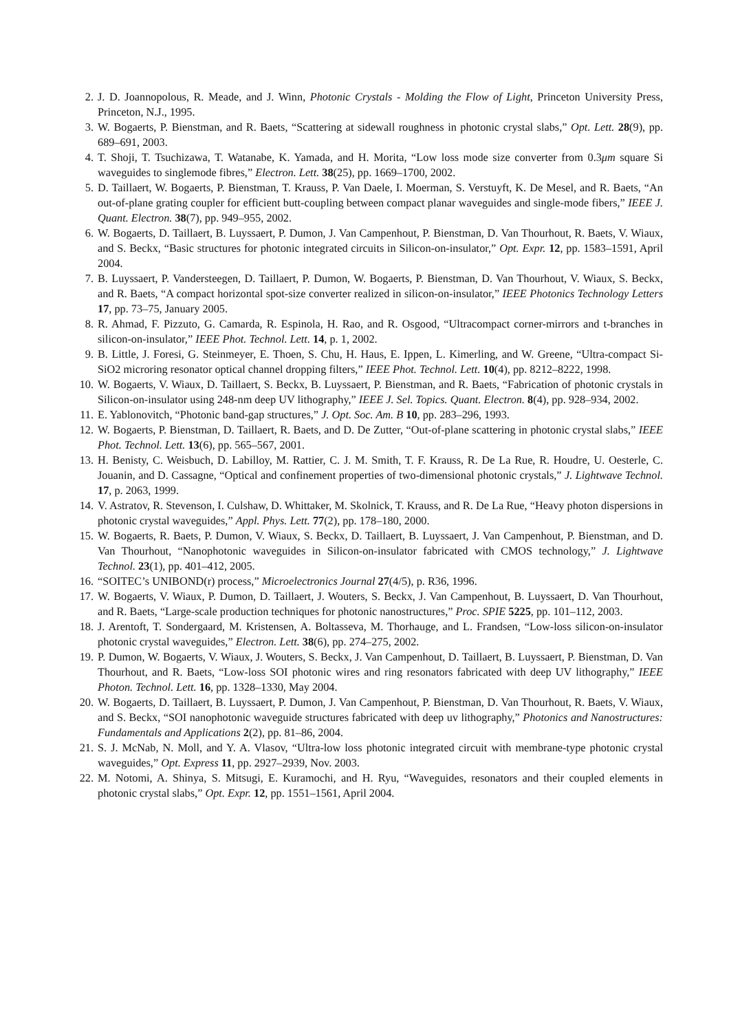2. J. D. Joannopolous, R. Meade, and J. Winn, Photonic Crystals - Molding the Flow of Light, Princeton University Press, Princeton, N.J., 1995.
3. W. Bogaerts, P. Bienstman, and R. Baets, “Scattering at sidewall roughness in photonic crystal slabs,” Opt. Lett. 28(9), pp. 689–691, 2003.
4. T. Shoji, T. Tsuchizawa, T. Watanabe, K. Yamada, and H. Morita, “Low loss mode size converter from 0.3μm square Si waveguides to singlemode fibres,” Electron. Lett. 38(25), pp. 1669–1700, 2002.
5. D. Taillaert, W. Bogaerts, P. Bienstman, T. Krauss, P. Van Daele, I. Moerman, S. Verstuyft, K. De Mesel, and R. Baets, “An out-of-plane grating coupler for efficient butt-coupling between compact planar waveguides and single-mode fibers,” IEEE J. Quant. Electron. 38(7), pp. 949–955, 2002.
6. W. Bogaerts, D. Taillaert, B. Luyssaert, P. Dumon, J. Van Campenhout, P. Bienstman, D. Van Thourhout, R. Baets, V. Wiaux, and S. Beckx, “Basic structures for photonic integrated circuits in Silicon-on-insulator,” Opt. Expr. 12, pp. 1583–1591, April 2004.
7. B. Luyssaert, P. Vandersteegen, D. Taillaert, P. Dumon, W. Bogaerts, P. Bienstman, D. Van Thourhout, V. Wiaux, S. Beckx, and R. Baets, “A compact horizontal spot-size converter realized in silicon-on-insulator,” IEEE Photonics Technology Letters 17, pp. 73–75, January 2005.
8. R. Ahmad, F. Pizzuto, G. Camarda, R. Espinola, H. Rao, and R. Osgood, “Ultracompact corner-mirrors and t-branches in silicon-on-insulator,” IEEE Phot. Technol. Lett. 14, p. 1, 2002.
9. B. Little, J. Foresi, G. Steinmeyer, E. Thoen, S. Chu, H. Haus, E. Ippen, L. Kimerling, and W. Greene, “Ultra-compact Si-SiO2 microring resonator optical channel dropping filters,” IEEE Phot. Technol. Lett. 10(4), pp. 8212–8222, 1998.
10. W. Bogaerts, V. Wiaux, D. Taillaert, S. Beckx, B. Luyssaert, P. Bienstman, and R. Baets, “Fabrication of photonic crystals in Silicon-on-insulator using 248-nm deep UV lithography,” IEEE J. Sel. Topics. Quant. Electron. 8(4), pp. 928–934, 2002.
11. E. Yablonovitch, “Photonic band-gap structures,” J. Opt. Soc. Am. B 10, pp. 283–296, 1993.
12. W. Bogaerts, P. Bienstman, D. Taillaert, R. Baets, and D. De Zutter, “Out-of-plane scattering in photonic crystal slabs,” IEEE Phot. Technol. Lett. 13(6), pp. 565–567, 2001.
13. H. Benisty, C. Weisbuch, D. Labilloy, M. Rattier, C. J. M. Smith, T. F. Krauss, R. De La Rue, R. Houdre, U. Oesterle, C. Jouanin, and D. Cassagne, “Optical and confinement properties of two-dimensional photonic crystals,” J. Lightwave Technol. 17, p. 2063, 1999.
14. V. Astratov, R. Stevenson, I. Culshaw, D. Whittaker, M. Skolnick, T. Krauss, and R. De La Rue, “Heavy photon dispersions in photonic crystal waveguides,” Appl. Phys. Lett. 77(2), pp. 178–180, 2000.
15. W. Bogaerts, R. Baets, P. Dumon, V. Wiaux, S. Beckx, D. Taillaert, B. Luyssaert, J. Van Campenhout, P. Bienstman, and D. Van Thourhout, “Nanophotonic waveguides in Silicon-on-insulator fabricated with CMOS technology,” J. Lightwave Technol. 23(1), pp. 401–412, 2005.
16. “SOITEC’s UNIBOND(r) process,” Microelectronics Journal 27(4/5), p. R36, 1996.
17. W. Bogaerts, V. Wiaux, P. Dumon, D. Taillaert, J. Wouters, S. Beckx, J. Van Campenhout, B. Luyssaert, D. Van Thourhout, and R. Baets, “Large-scale production techniques for photonic nanostructures,” Proc. SPIE 5225, pp. 101–112, 2003.
18. J. Arentoft, T. Sondergaard, M. Kristensen, A. Boltasseva, M. Thorhauge, and L. Frandsen, “Low-loss silicon-on-insulator photonic crystal waveguides,” Electron. Lett. 38(6), pp. 274–275, 2002.
19. P. Dumon, W. Bogaerts, V. Wiaux, J. Wouters, S. Beckx, J. Van Campenhout, D. Taillaert, B. Luyssaert, P. Bienstman, D. Van Thourhout, and R. Baets, “Low-loss SOI photonic wires and ring resonators fabricated with deep UV lithography,” IEEE Photon. Technol. Lett. 16, pp. 1328–1330, May 2004.
20. W. Bogaerts, D. Taillaert, B. Luyssaert, P. Dumon, J. Van Campenhout, P. Bienstman, D. Van Thourhout, R. Baets, V. Wiaux, and S. Beckx, “SOI nanophotonic waveguide structures fabricated with deep uv lithography,” Photonics and Nanostructures: Fundamentals and Applications 2(2), pp. 81–86, 2004.
21. S. J. McNab, N. Moll, and Y. A. Vlasov, “Ultra-low loss photonic integrated circuit with membrane-type photonic crystal waveguides,” Opt. Express 11, pp. 2927–2939, Nov. 2003.
22. M. Notomi, A. Shinya, S. Mitsugi, E. Kuramochi, and H. Ryu, “Waveguides, resonators and their coupled elements in photonic crystal slabs,” Opt. Expr. 12, pp. 1551–1561, April 2004.